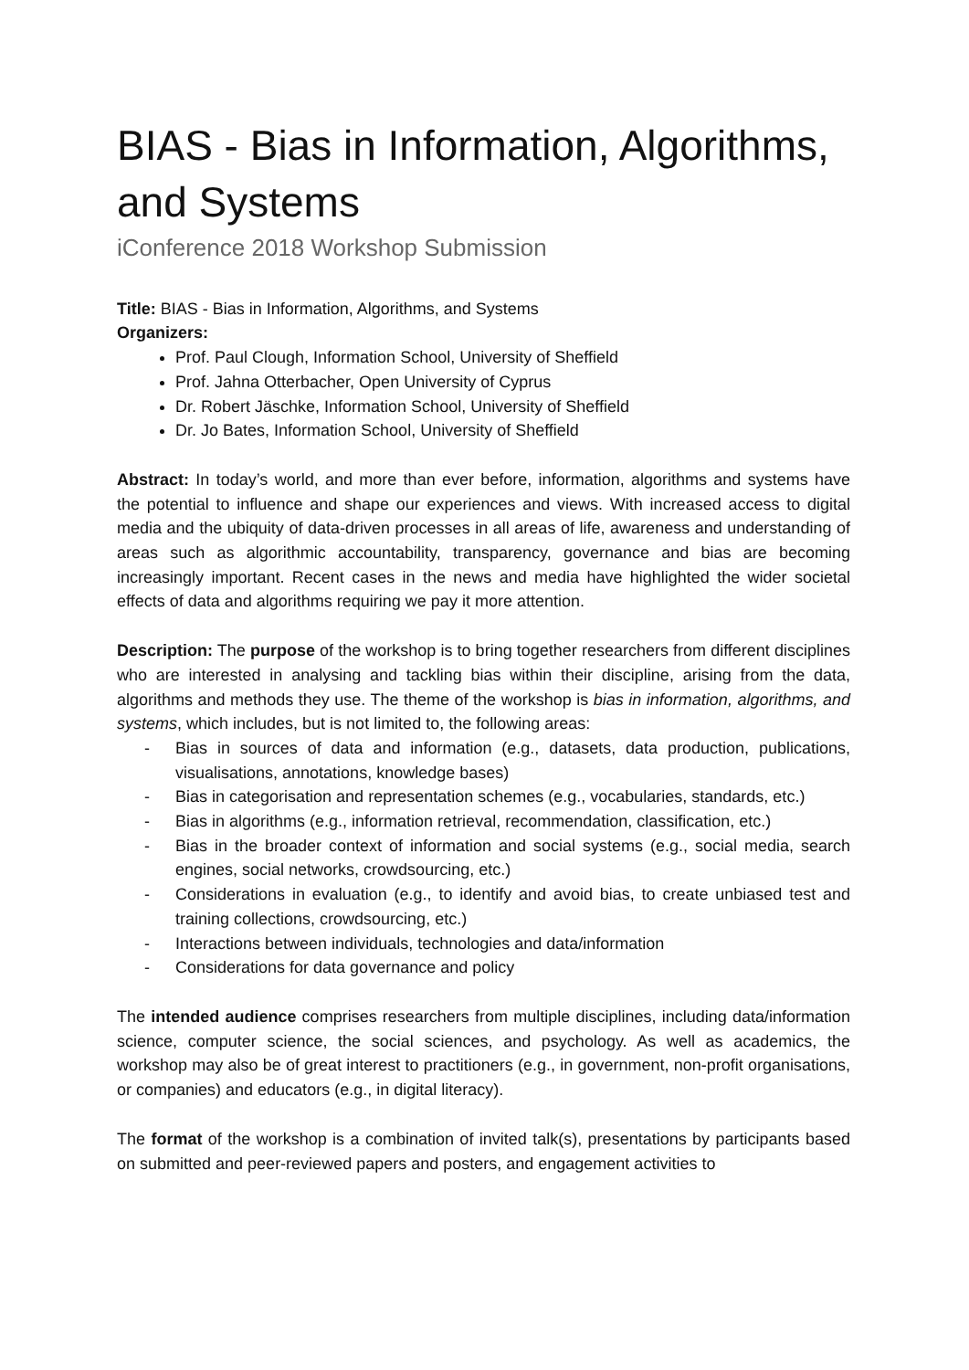BIAS - Bias in Information, Algorithms, and Systems
iConference 2018 Workshop Submission
Title: BIAS - Bias in Information, Algorithms, and Systems
Organizers:
Prof. Paul Clough, Information School, University of Sheffield
Prof. Jahna Otterbacher, Open University of Cyprus
Dr. Robert Jäschke, Information School, University of Sheffield
Dr. Jo Bates, Information School, University of Sheffield
Abstract: In today’s world, and more than ever before, information, algorithms and systems have the potential to influence and shape our experiences and views. With increased access to digital media and the ubiquity of data-driven processes in all areas of life, awareness and understanding of areas such as algorithmic accountability, transparency, governance and bias are becoming increasingly important. Recent cases in the news and media have highlighted the wider societal effects of data and algorithms requiring we pay it more attention.
Description: The purpose of the workshop is to bring together researchers from different disciplines who are interested in analysing and tackling bias within their discipline, arising from the data, algorithms and methods they use. The theme of the workshop is bias in information, algorithms, and systems, which includes, but is not limited to, the following areas:
- Bias in sources of data and information (e.g., datasets, data production, publications, visualisations, annotations, knowledge bases)
- Bias in categorisation and representation schemes (e.g., vocabularies, standards, etc.)
- Bias in algorithms (e.g., information retrieval, recommendation, classification, etc.)
- Bias in the broader context of information and social systems (e.g., social media, search engines, social networks, crowdsourcing, etc.)
- Considerations in evaluation (e.g., to identify and avoid bias, to create unbiased test and training collections, crowdsourcing, etc.)
- Interactions between individuals, technologies and data/information
- Considerations for data governance and policy
The intended audience comprises researchers from multiple disciplines, including data/information science, computer science, the social sciences, and psychology. As well as academics, the workshop may also be of great interest to practitioners (e.g., in government, non-profit organisations, or companies) and educators (e.g., in digital literacy).
The format of the workshop is a combination of invited talk(s), presentations by participants based on submitted and peer-reviewed papers and posters, and engagement activities to